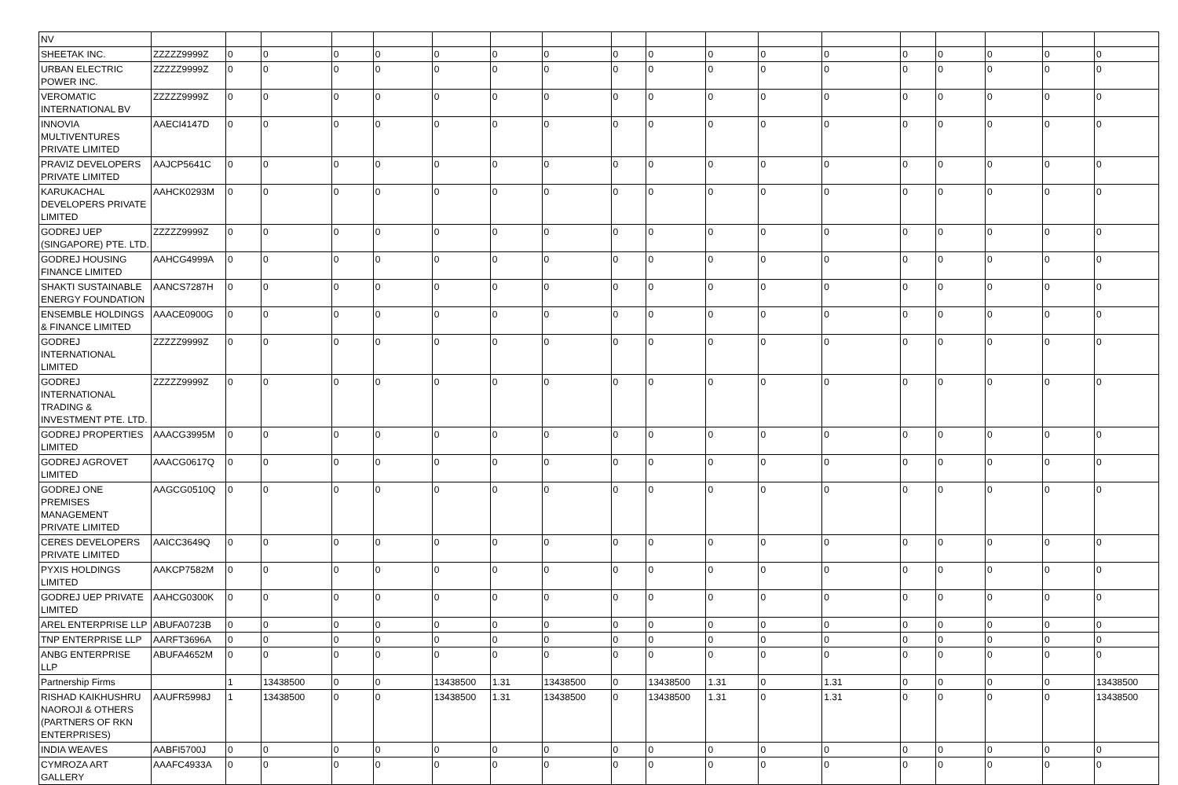| NV | | | | | | | | | | | | | | | | | | |
| SHEETAK INC. | ZZZZZ9999Z | 0 | 0 | 0 | 0 | 0 | 0 | 0 | 0 | 0 | 0 | 0 | 0 | 0 | 0 | 0 | 0 | 0 |
| URBAN ELECTRIC POWER INC. | ZZZZZ9999Z | 0 | 0 | 0 | 0 | 0 | 0 | 0 | 0 | 0 | 0 | 0 | 0 | 0 | 0 | 0 | 0 | 0 |
| VEROMATIC INTERNATIONAL BV | ZZZZZ9999Z | 0 | 0 | 0 | 0 | 0 | 0 | 0 | 0 | 0 | 0 | 0 | 0 | 0 | 0 | 0 | 0 | 0 |
| INNOVIA MULTIVENTURES PRIVATE LIMITED | AAECI4147D | 0 | 0 | 0 | 0 | 0 | 0 | 0 | 0 | 0 | 0 | 0 | 0 | 0 | 0 | 0 | 0 | 0 |
| PRAVIZ DEVELOPERS PRIVATE LIMITED | AAJCP5641C | 0 | 0 | 0 | 0 | 0 | 0 | 0 | 0 | 0 | 0 | 0 | 0 | 0 | 0 | 0 | 0 | 0 |
| KARUKACHAL DEVELOPERS PRIVATE LIMITED | AAHCK0293M | 0 | 0 | 0 | 0 | 0 | 0 | 0 | 0 | 0 | 0 | 0 | 0 | 0 | 0 | 0 | 0 | 0 |
| GODREJ UEP (SINGAPORE) PTE. LTD. | ZZZZZ9999Z | 0 | 0 | 0 | 0 | 0 | 0 | 0 | 0 | 0 | 0 | 0 | 0 | 0 | 0 | 0 | 0 | 0 |
| GODREJ HOUSING FINANCE LIMITED | AAHCG4999A | 0 | 0 | 0 | 0 | 0 | 0 | 0 | 0 | 0 | 0 | 0 | 0 | 0 | 0 | 0 | 0 | 0 |
| SHAKTI SUSTAINABLE ENERGY FOUNDATION | AANCS7287H | 0 | 0 | 0 | 0 | 0 | 0 | 0 | 0 | 0 | 0 | 0 | 0 | 0 | 0 | 0 | 0 | 0 |
| ENSEMBLE HOLDINGS & FINANCE LIMITED | AAACE0900G | 0 | 0 | 0 | 0 | 0 | 0 | 0 | 0 | 0 | 0 | 0 | 0 | 0 | 0 | 0 | 0 | 0 |
| GODREJ INTERNATIONAL LIMITED | ZZZZZ9999Z | 0 | 0 | 0 | 0 | 0 | 0 | 0 | 0 | 0 | 0 | 0 | 0 | 0 | 0 | 0 | 0 | 0 |
| GODREJ INTERNATIONAL TRADING & INVESTMENT PTE. LTD. | ZZZZZ9999Z | 0 | 0 | 0 | 0 | 0 | 0 | 0 | 0 | 0 | 0 | 0 | 0 | 0 | 0 | 0 | 0 | 0 |
| GODREJ PROPERTIES LIMITED | AAACG3995M | 0 | 0 | 0 | 0 | 0 | 0 | 0 | 0 | 0 | 0 | 0 | 0 | 0 | 0 | 0 | 0 | 0 |
| GODREJ AGROVET LIMITED | AAACG0617Q | 0 | 0 | 0 | 0 | 0 | 0 | 0 | 0 | 0 | 0 | 0 | 0 | 0 | 0 | 0 | 0 | 0 |
| GODREJ ONE PREMISES MANAGEMENT PRIVATE LIMITED | AAGCG0510Q | 0 | 0 | 0 | 0 | 0 | 0 | 0 | 0 | 0 | 0 | 0 | 0 | 0 | 0 | 0 | 0 | 0 |
| CERES DEVELOPERS PRIVATE LIMITED | AAICC3649Q | 0 | 0 | 0 | 0 | 0 | 0 | 0 | 0 | 0 | 0 | 0 | 0 | 0 | 0 | 0 | 0 | 0 |
| PYXIS HOLDINGS LIMITED | AAKCP7582M | 0 | 0 | 0 | 0 | 0 | 0 | 0 | 0 | 0 | 0 | 0 | 0 | 0 | 0 | 0 | 0 | 0 |
| GODREJ UEP PRIVATE LIMITED | AAHCG0300K | 0 | 0 | 0 | 0 | 0 | 0 | 0 | 0 | 0 | 0 | 0 | 0 | 0 | 0 | 0 | 0 | 0 |
| AREL ENTERPRISE LLP | ABUFA0723B | 0 | 0 | 0 | 0 | 0 | 0 | 0 | 0 | 0 | 0 | 0 | 0 | 0 | 0 | 0 | 0 | 0 |
| TNP ENTERPRISE LLP | AARFT3696A | 0 | 0 | 0 | 0 | 0 | 0 | 0 | 0 | 0 | 0 | 0 | 0 | 0 | 0 | 0 | 0 | 0 |
| ANBG ENTERPRISE LLP | ABUFA4652M | 0 | 0 | 0 | 0 | 0 | 0 | 0 | 0 | 0 | 0 | 0 | 0 | 0 | 0 | 0 | 0 | 0 |
| Partnership Firms | | 1 | 13438500 | 0 | 0 | 13438500 | 1.31 | 13438500 | 0 | 13438500 | 1.31 | 0 | 1.31 | 0 | 0 | 0 | 0 | 13438500 |
| RISHAD KAIKHUSHRU NAOROJI & OTHERS (PARTNERS OF RKN ENTERPRISES) | AAUFR5998J | 1 | 13438500 | 0 | 0 | 13438500 | 1.31 | 13438500 | 0 | 13438500 | 1.31 | 0 | 1.31 | 0 | 0 | 0 | 0 | 13438500 |
| INDIA WEAVES | AABFI5700J | 0 | 0 | 0 | 0 | 0 | 0 | 0 | 0 | 0 | 0 | 0 | 0 | 0 | 0 | 0 | 0 | 0 |
| CYMROZA ART GALLERY | AAAFC4933A | 0 | 0 | 0 | 0 | 0 | 0 | 0 | 0 | 0 | 0 | 0 | 0 | 0 | 0 | 0 | 0 | 0 |